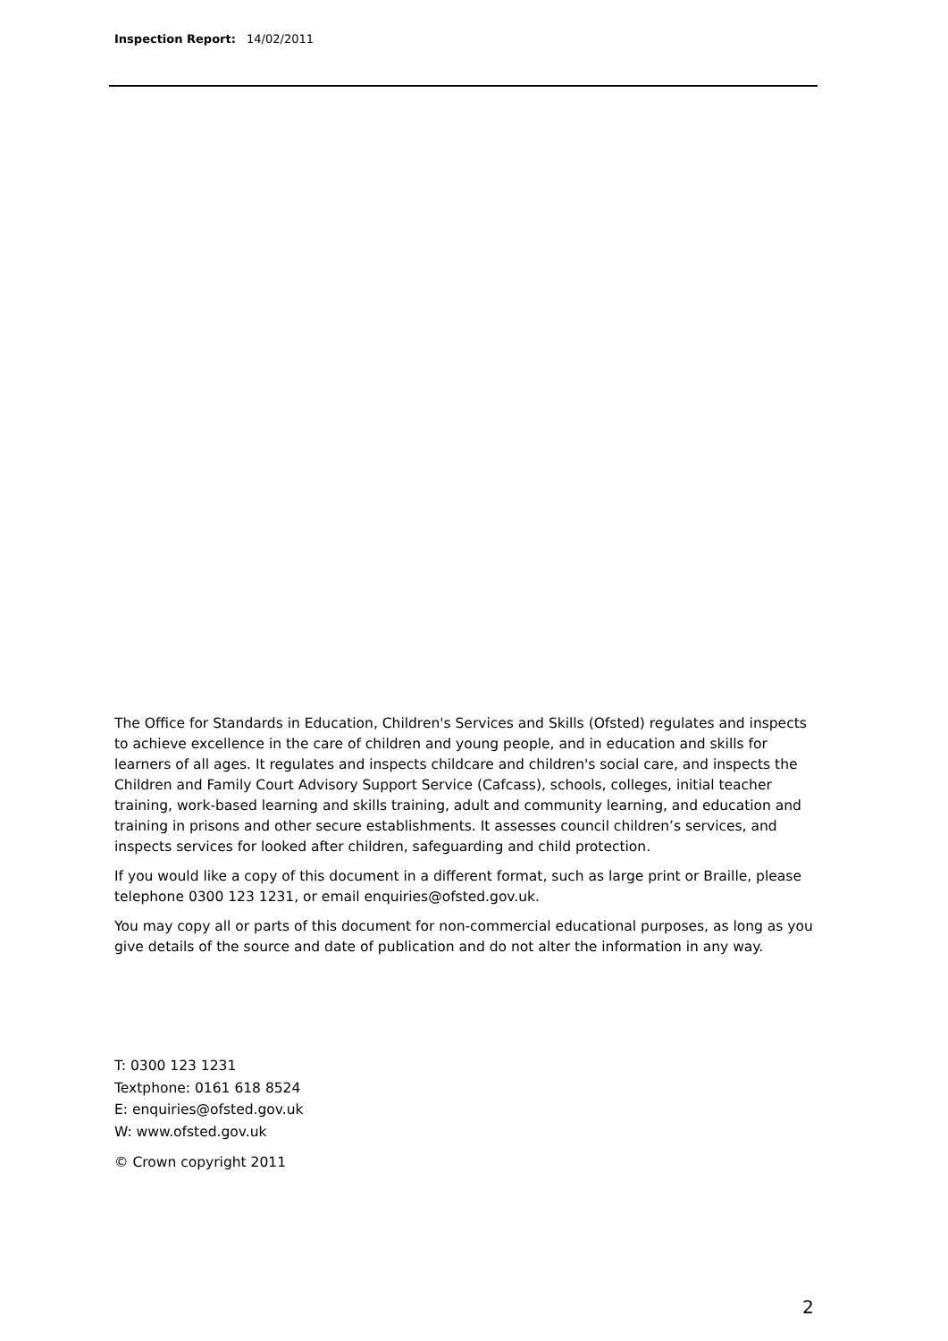Inspection Report: 14/02/2011
The Office for Standards in Education, Children's Services and Skills (Ofsted) regulates and inspects to achieve excellence in the care of children and young people, and in education and skills for learners of all ages. It regulates and inspects childcare and children's social care, and inspects the Children and Family Court Advisory Support Service (Cafcass), schools, colleges, initial teacher training, work-based learning and skills training, adult and community learning, and education and training in prisons and other secure establishments. It assesses council children’s services, and inspects services for looked after children, safeguarding and child protection.
If you would like a copy of this document in a different format, such as large print or Braille, please telephone 0300 123 1231, or email enquiries@ofsted.gov.uk.
You may copy all or parts of this document for non-commercial educational purposes, as long as you give details of the source and date of publication and do not alter the information in any way.
T: 0300 123 1231
Textphone: 0161 618 8524
E: enquiries@ofsted.gov.uk
W: www.ofsted.gov.uk
© Crown copyright 2011
2